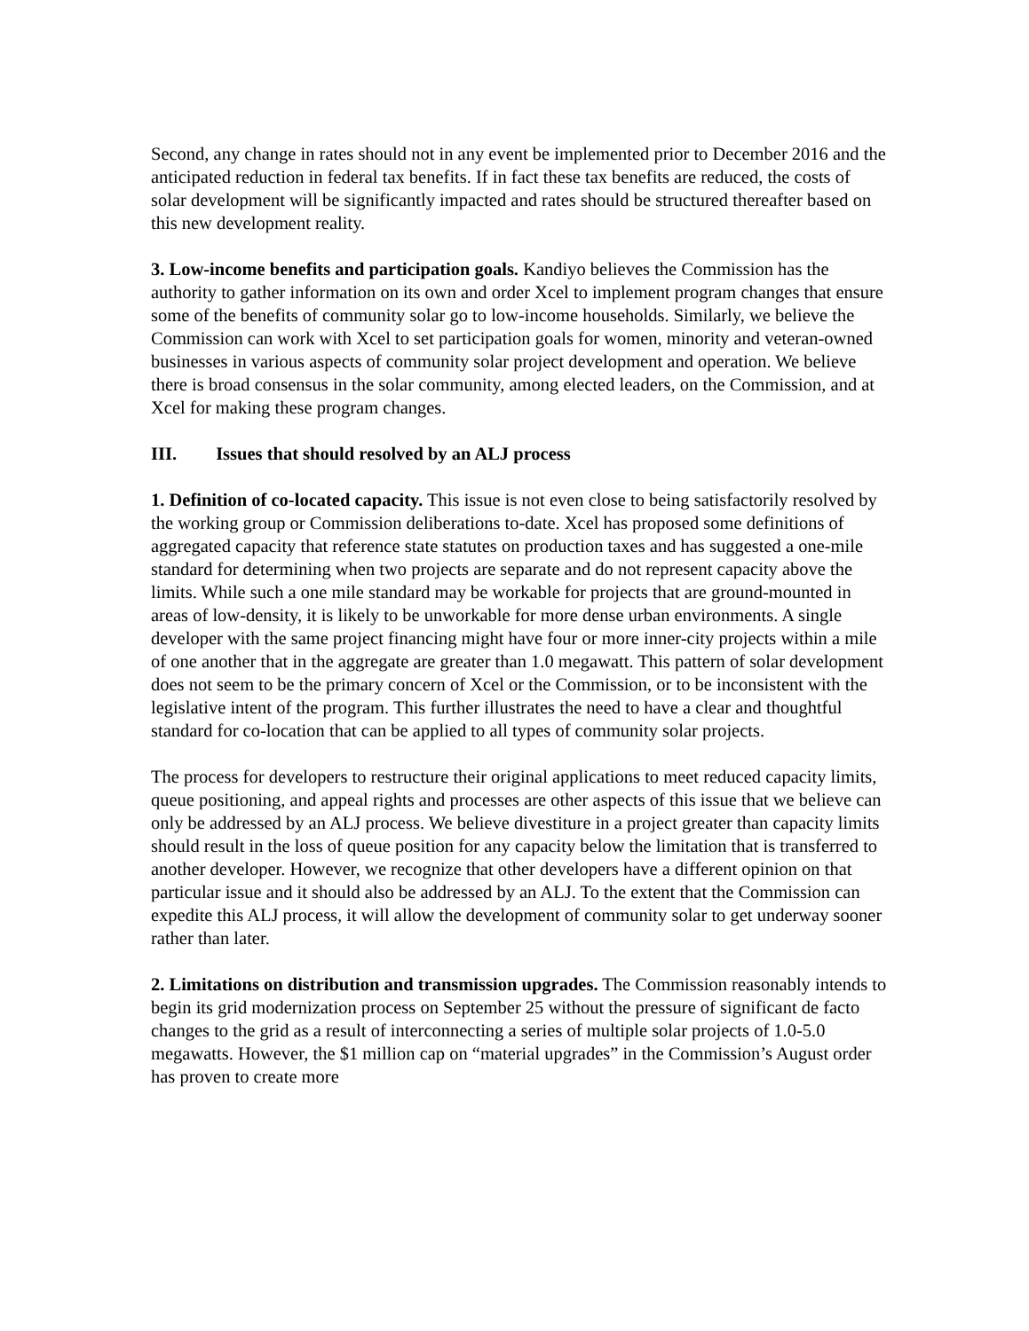Second, any change in rates should not in any event be implemented prior to December 2016 and the anticipated reduction in federal tax benefits. If in fact these tax benefits are reduced, the costs of solar development will be significantly impacted and rates should be structured thereafter based on this new development reality.
3. Low-income benefits and participation goals. Kandiyo believes the Commission has the authority to gather information on its own and order Xcel to implement program changes that ensure some of the benefits of community solar go to low-income households. Similarly, we believe the Commission can work with Xcel to set participation goals for women, minority and veteran-owned businesses in various aspects of community solar project development and operation. We believe there is broad consensus in the solar community, among elected leaders, on the Commission, and at Xcel for making these program changes.
III. Issues that should resolved by an ALJ process
1. Definition of co-located capacity. This issue is not even close to being satisfactorily resolved by the working group or Commission deliberations to-date. Xcel has proposed some definitions of aggregated capacity that reference state statutes on production taxes and has suggested a one-mile standard for determining when two projects are separate and do not represent capacity above the limits. While such a one mile standard may be workable for projects that are ground-mounted in areas of low-density, it is likely to be unworkable for more dense urban environments. A single developer with the same project financing might have four or more inner-city projects within a mile of one another that in the aggregate are greater than 1.0 megawatt. This pattern of solar development does not seem to be the primary concern of Xcel or the Commission, or to be inconsistent with the legislative intent of the program. This further illustrates the need to have a clear and thoughtful standard for co-location that can be applied to all types of community solar projects.
The process for developers to restructure their original applications to meet reduced capacity limits, queue positioning, and appeal rights and processes are other aspects of this issue that we believe can only be addressed by an ALJ process. We believe divestiture in a project greater than capacity limits should result in the loss of queue position for any capacity below the limitation that is transferred to another developer. However, we recognize that other developers have a different opinion on that particular issue and it should also be addressed by an ALJ. To the extent that the Commission can expedite this ALJ process, it will allow the development of community solar to get underway sooner rather than later.
2. Limitations on distribution and transmission upgrades. The Commission reasonably intends to begin its grid modernization process on September 25 without the pressure of significant de facto changes to the grid as a result of interconnecting a series of multiple solar projects of 1.0-5.0 megawatts. However, the $1 million cap on “material upgrades” in the Commission’s August order has proven to create more